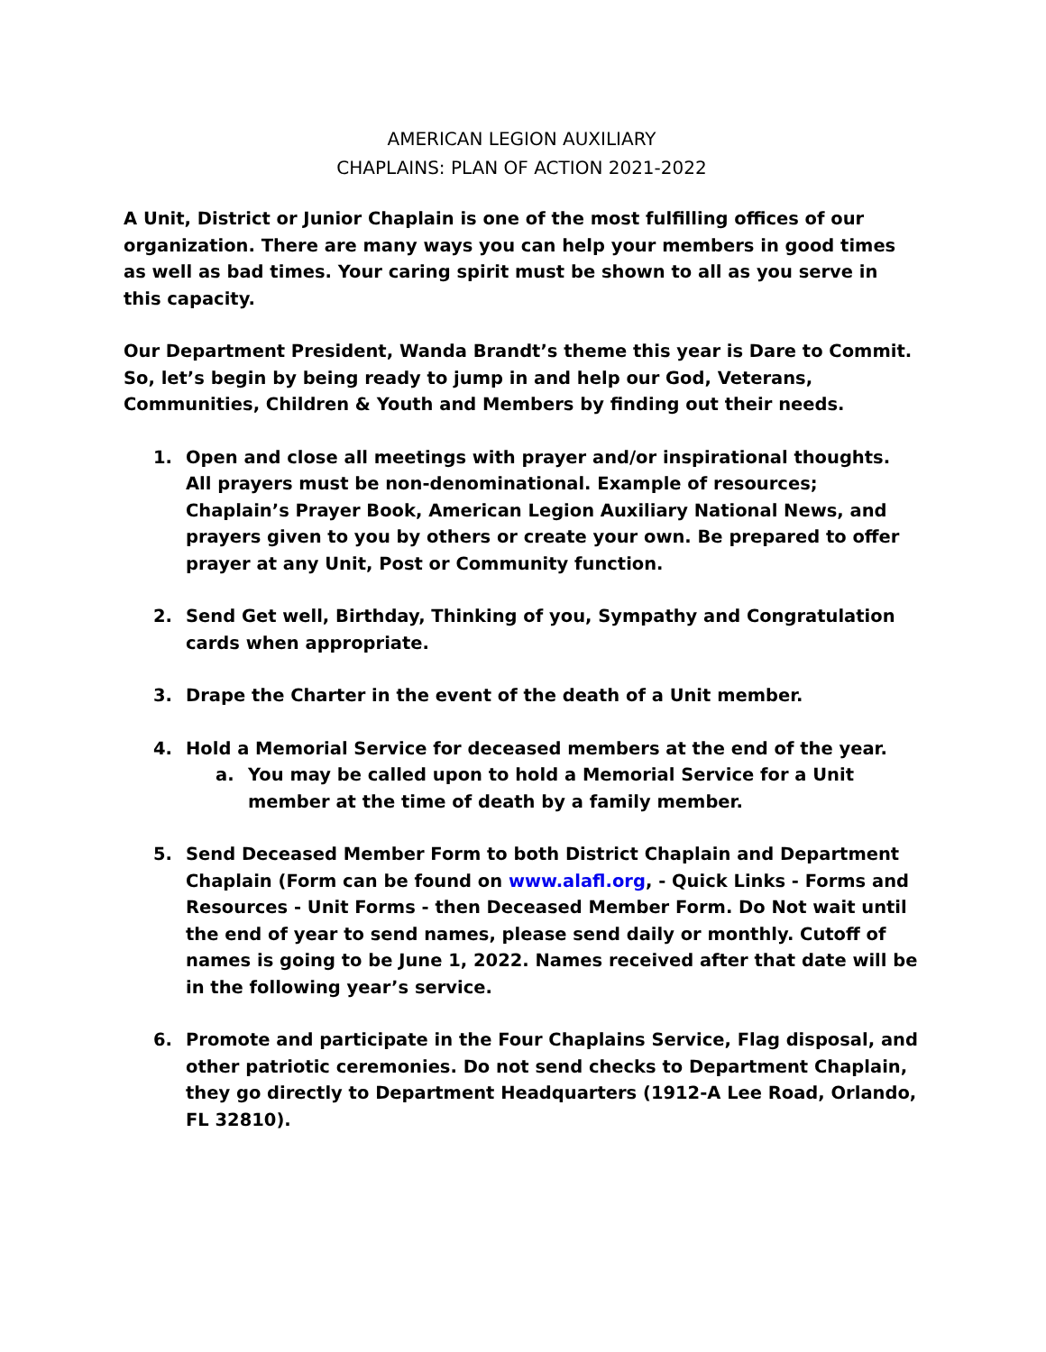AMERICAN LEGION AUXILIARY
CHAPLAINS: PLAN OF ACTION 2021-2022
A Unit, District or Junior Chaplain is one of the most fulfilling offices of our organization. There are many ways you can help your members in good times as well as bad times. Your caring spirit must be shown to all as you serve in this capacity.
Our Department President, Wanda Brandt’s theme this year is Dare to Commit. So, let’s begin by being ready to jump in and help our God, Veterans, Communities, Children & Youth and Members by finding out their needs.
1. Open and close all meetings with prayer and/or inspirational thoughts. All prayers must be non-denominational. Example of resources; Chaplain’s Prayer Book, American Legion Auxiliary National News, and prayers given to you by others or create your own. Be prepared to offer prayer at any Unit, Post or Community function.
2. Send Get well, Birthday, Thinking of you, Sympathy and Congratulation cards when appropriate.
3. Drape the Charter in the event of the death of a Unit member.
4. Hold a Memorial Service for deceased members at the end of the year.
a. You may be called upon to hold a Memorial Service for a Unit member at the time of death by a family member.
5. Send Deceased Member Form to both District Chaplain and Department Chaplain (Form can be found on www.alafl.org, - Quick Links - Forms and Resources - Unit Forms - then Deceased Member Form. Do Not wait until the end of year to send names, please send daily or monthly. Cutoff of names is going to be June 1, 2022. Names received after that date will be in the following year’s service.
6. Promote and participate in the Four Chaplains Service, Flag disposal, and other patriotic ceremonies. Do not send checks to Department Chaplain, they go directly to Department Headquarters (1912-A Lee Road, Orlando, FL 32810).